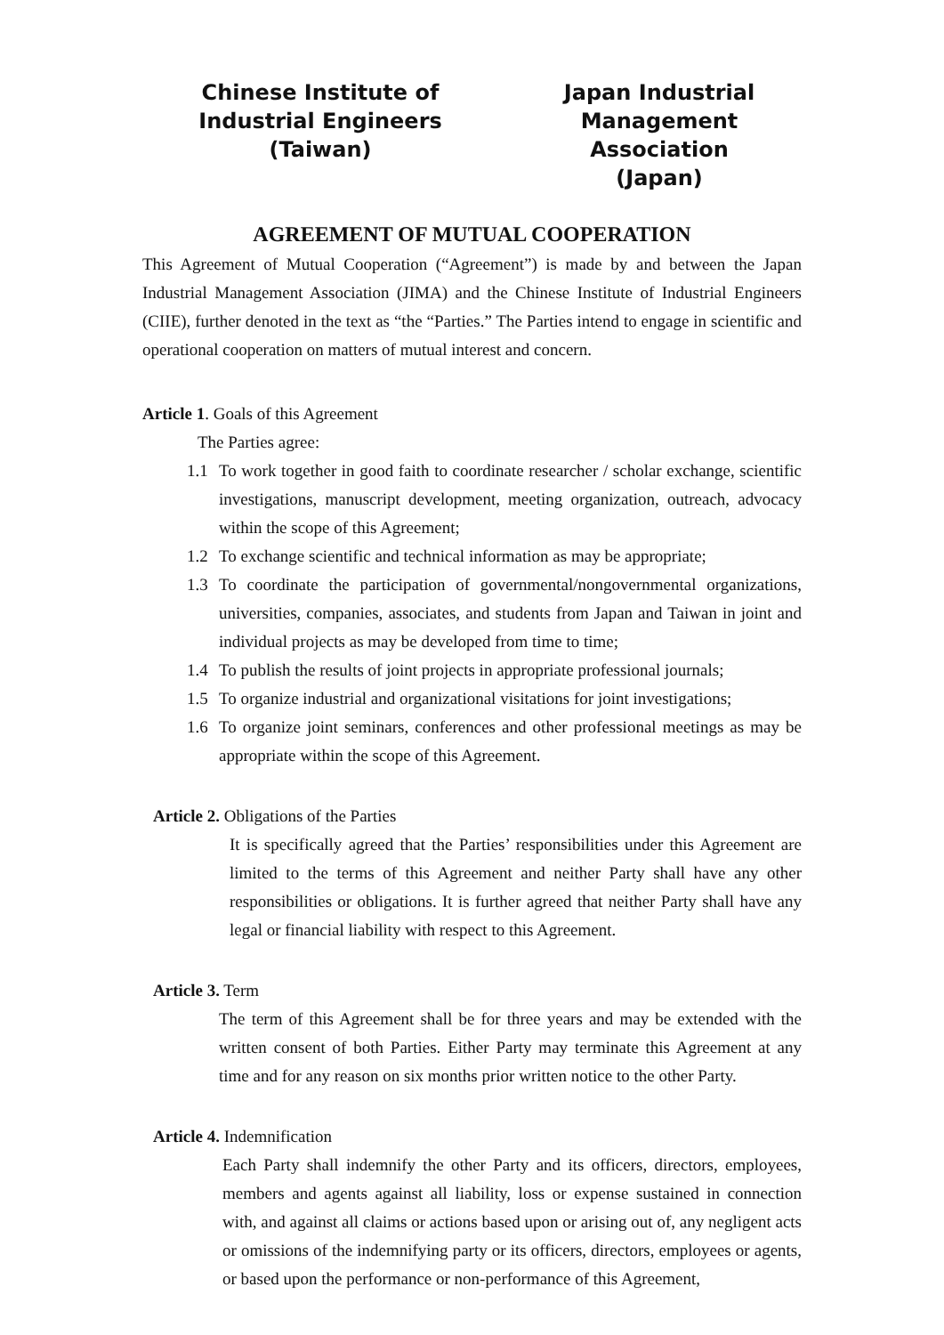Chinese Institute of
Industrial Engineers
(Taiwan)
Japan Industrial
Management Association
(Japan)
AGREEMENT OF MUTUAL COOPERATION
This Agreement of Mutual Cooperation (“Agreement”) is made by and between the Japan Industrial Management Association (JIMA) and the Chinese Institute of Industrial Engineers (CIIE), further denoted in the text as “the “Parties.” The Parties intend to engage in scientific and operational cooperation on matters of mutual interest and concern.
Article 1. Goals of this Agreement
The Parties agree:
1.1 To work together in good faith to coordinate researcher / scholar exchange, scientific investigations, manuscript development, meeting organization, outreach, advocacy within the scope of this Agreement;
1.2 To exchange scientific and technical information as may be appropriate;
1.3 To coordinate the participation of governmental/nongovernmental organizations, universities, companies, associates, and students from Japan and Taiwan in joint and individual projects as may be developed from time to time;
1.4 To publish the results of joint projects in appropriate professional journals;
1.5 To organize industrial and organizational visitations for joint investigations;
1.6 To organize joint seminars, conferences and other professional meetings as may be appropriate within the scope of this Agreement.
Article 2. Obligations of the Parties
It is specifically agreed that the Parties’ responsibilities under this Agreement are limited to the terms of this Agreement and neither Party shall have any other responsibilities or obligations. It is further agreed that neither Party shall have any legal or financial liability with respect to this Agreement.
Article 3. Term
The term of this Agreement shall be for three years and may be extended with the written consent of both Parties. Either Party may terminate this Agreement at any time and for any reason on six months prior written notice to the other Party.
Article 4. Indemnification
Each Party shall indemnify the other Party and its officers, directors, employees, members and agents against all liability, loss or expense sustained in connection with, and against all claims or actions based upon or arising out of, any negligent acts or omissions of the indemnifying party or its officers, directors, employees or agents, or based upon the performance or non-performance of this Agreement,